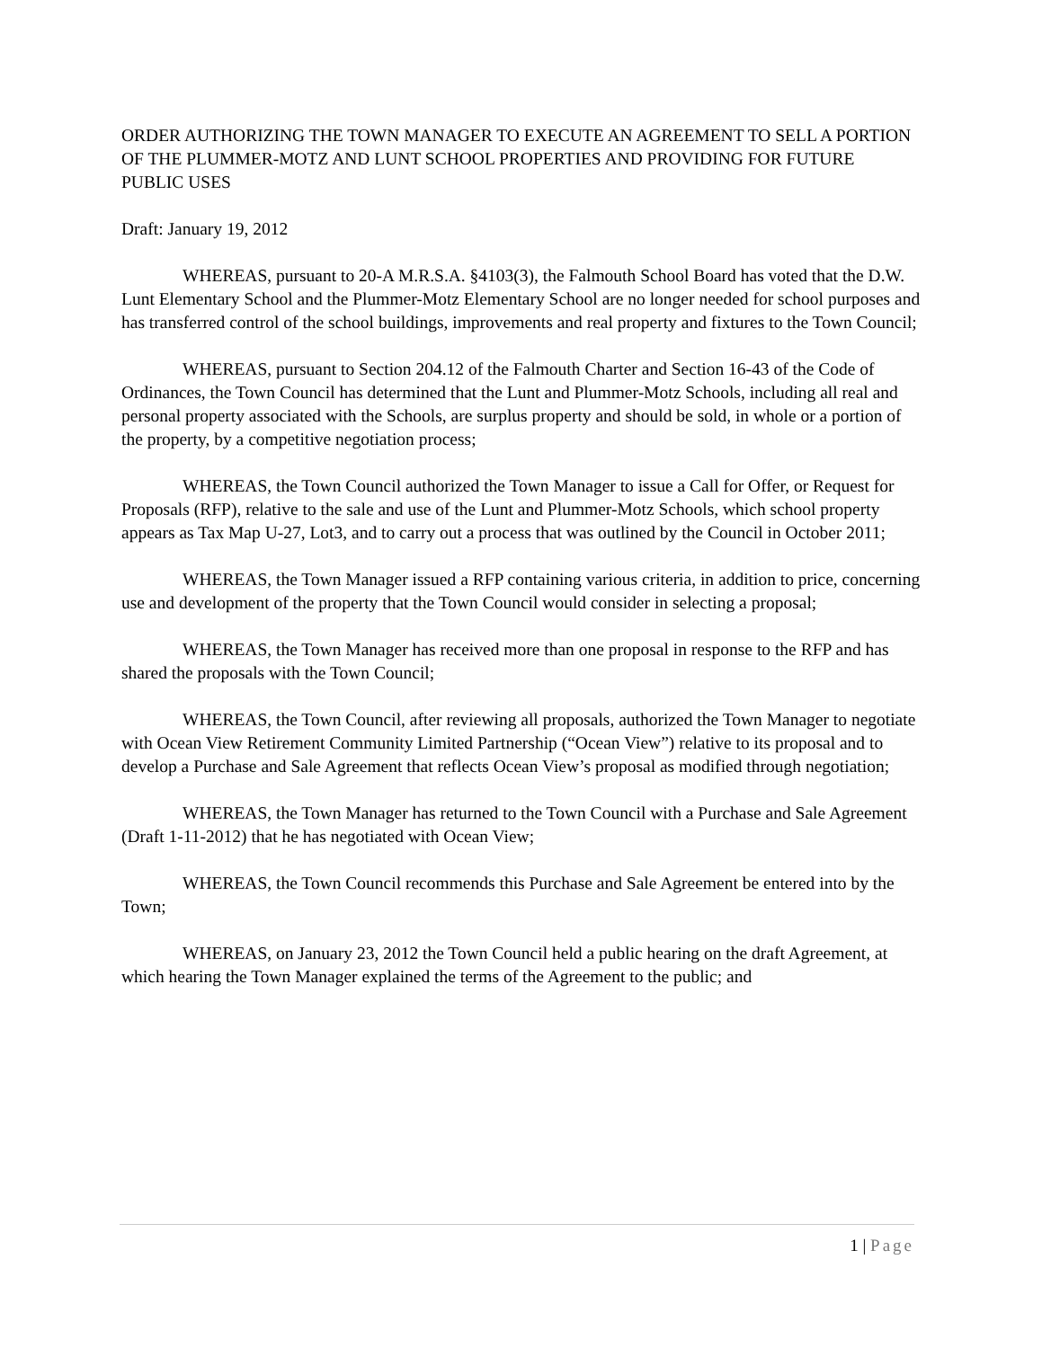ORDER AUTHORIZING THE TOWN MANAGER TO EXECUTE AN AGREEMENT TO SELL A PORTION OF THE PLUMMER-MOTZ AND LUNT SCHOOL PROPERTIES AND PROVIDING FOR FUTURE PUBLIC USES
Draft: January 19, 2012
WHEREAS, pursuant to 20-A M.R.S.A. §4103(3), the Falmouth School Board has voted that the D.W. Lunt Elementary School and the Plummer-Motz Elementary School are no longer needed for school purposes and has transferred control of the school buildings, improvements and real property and fixtures to the Town Council;
WHEREAS, pursuant to Section 204.12 of the Falmouth Charter and Section 16-43 of the Code of Ordinances, the Town Council has determined that the Lunt and Plummer-Motz Schools, including all real and personal property associated with the Schools, are surplus property and should be sold, in whole or a portion of the property, by a competitive negotiation process;
WHEREAS, the Town Council authorized the Town Manager to issue a Call for Offer, or Request for Proposals (RFP), relative to the sale and use of the Lunt and Plummer-Motz Schools, which school property appears as Tax Map U-27, Lot3, and to carry out a process that was outlined by the Council in October 2011;
WHEREAS, the Town Manager issued a RFP containing various criteria, in addition to price, concerning use and development of the property that the Town Council would consider in selecting a proposal;
WHEREAS, the Town Manager has received more than one proposal in response to the RFP and has shared the proposals with the Town Council;
WHEREAS, the Town Council, after reviewing all proposals, authorized the Town Manager to negotiate with Ocean View Retirement Community Limited Partnership (“Ocean View”) relative to its proposal and to develop a Purchase and Sale Agreement that reflects Ocean View’s proposal as modified through negotiation;
WHEREAS, the Town Manager has returned to the Town Council with a Purchase and Sale Agreement (Draft 1-11-2012) that he has negotiated with Ocean View;
WHEREAS, the Town Council recommends this Purchase and Sale Agreement be entered into by the Town;
WHEREAS, on January 23, 2012 the Town Council held a public hearing on the draft Agreement, at which hearing the Town Manager explained the terms of the Agreement to the public; and
1 | Page